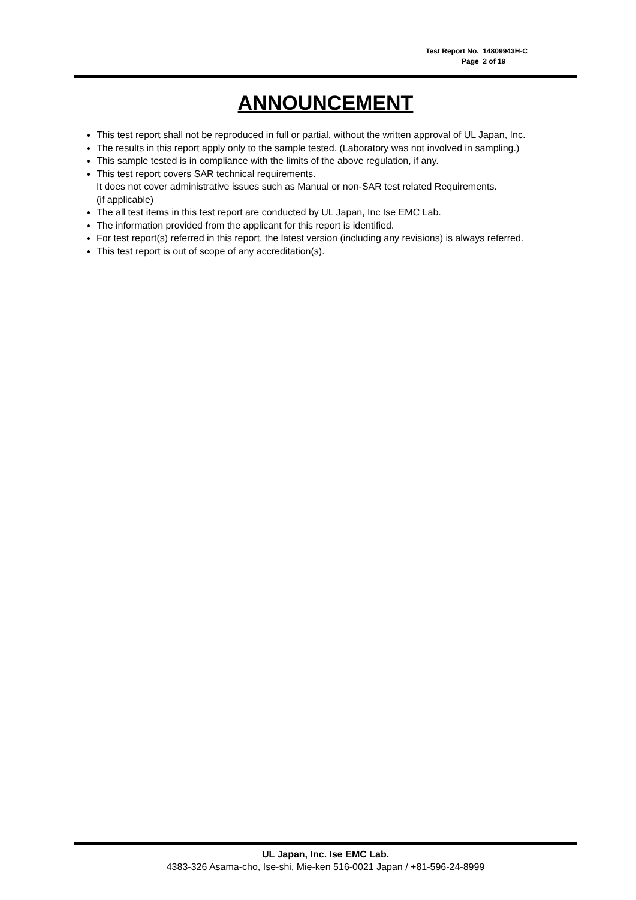Test Report No. 14809943H-C
Page 2 of 19
ANNOUNCEMENT
This test report shall not be reproduced in full or partial, without the written approval of UL Japan, Inc.
The results in this report apply only to the sample tested. (Laboratory was not involved in sampling.)
This sample tested is in compliance with the limits of the above regulation, if any.
This test report covers SAR technical requirements.
It does not cover administrative issues such as Manual or non-SAR test related Requirements.
(if applicable)
The all test items in this test report are conducted by UL Japan, Inc Ise EMC Lab.
The information provided from the applicant for this report is identified.
For test report(s) referred in this report, the latest version (including any revisions) is always referred.
This test report is out of scope of any accreditation(s).
UL Japan, Inc. Ise EMC Lab.
4383-326 Asama-cho, Ise-shi, Mie-ken 516-0021 Japan / +81-596-24-8999